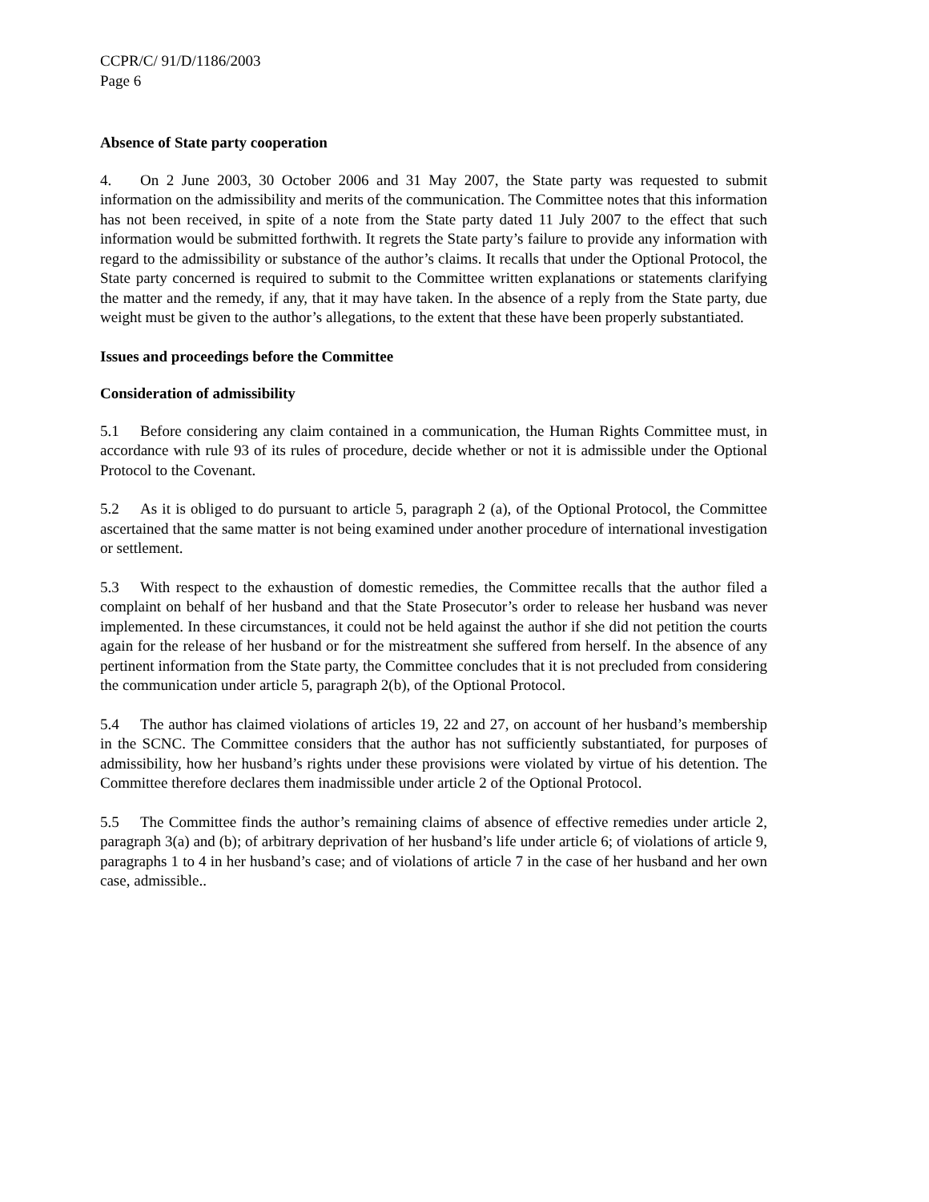CCPR/C/ 91/D/1186/2003
Page 6
Absence of State party cooperation
4. On 2 June 2003, 30 October 2006 and 31 May 2007, the State party was requested to submit information on the admissibility and merits of the communication. The Committee notes that this information has not been received, in spite of a note from the State party dated 11 July 2007 to the effect that such information would be submitted forthwith. It regrets the State party’s failure to provide any information with regard to the admissibility or substance of the author’s claims. It recalls that under the Optional Protocol, the State party concerned is required to submit to the Committee written explanations or statements clarifying the matter and the remedy, if any, that it may have taken. In the absence of a reply from the State party, due weight must be given to the author’s allegations, to the extent that these have been properly substantiated.
Issues and proceedings before the Committee
Consideration of admissibility
5.1 Before considering any claim contained in a communication, the Human Rights Committee must, in accordance with rule 93 of its rules of procedure, decide whether or not it is admissible under the Optional Protocol to the Covenant.
5.2 As it is obliged to do pursuant to article 5, paragraph 2 (a), of the Optional Protocol, the Committee ascertained that the same matter is not being examined under another procedure of international investigation or settlement.
5.3 With respect to the exhaustion of domestic remedies, the Committee recalls that the author filed a complaint on behalf of her husband and that the State Prosecutor’s order to release her husband was never implemented. In these circumstances, it could not be held against the author if she did not petition the courts again for the release of her husband or for the mistreatment she suffered from herself. In the absence of any pertinent information from the State party, the Committee concludes that it is not precluded from considering the communication under article 5, paragraph 2(b), of the Optional Protocol.
5.4 The author has claimed violations of articles 19, 22 and 27, on account of her husband’s membership in the SCNC. The Committee considers that the author has not sufficiently substantiated, for purposes of admissibility, how her husband’s rights under these provisions were violated by virtue of his detention. The Committee therefore declares them inadmissible under article 2 of the Optional Protocol.
5.5 The Committee finds the author’s remaining claims of absence of effective remedies under article 2, paragraph 3(a) and (b); of arbitrary deprivation of her husband’s life under article 6; of violations of article 9, paragraphs 1 to 4 in her husband’s case; and of violations of article 7 in the case of her husband and her own case, admissible..